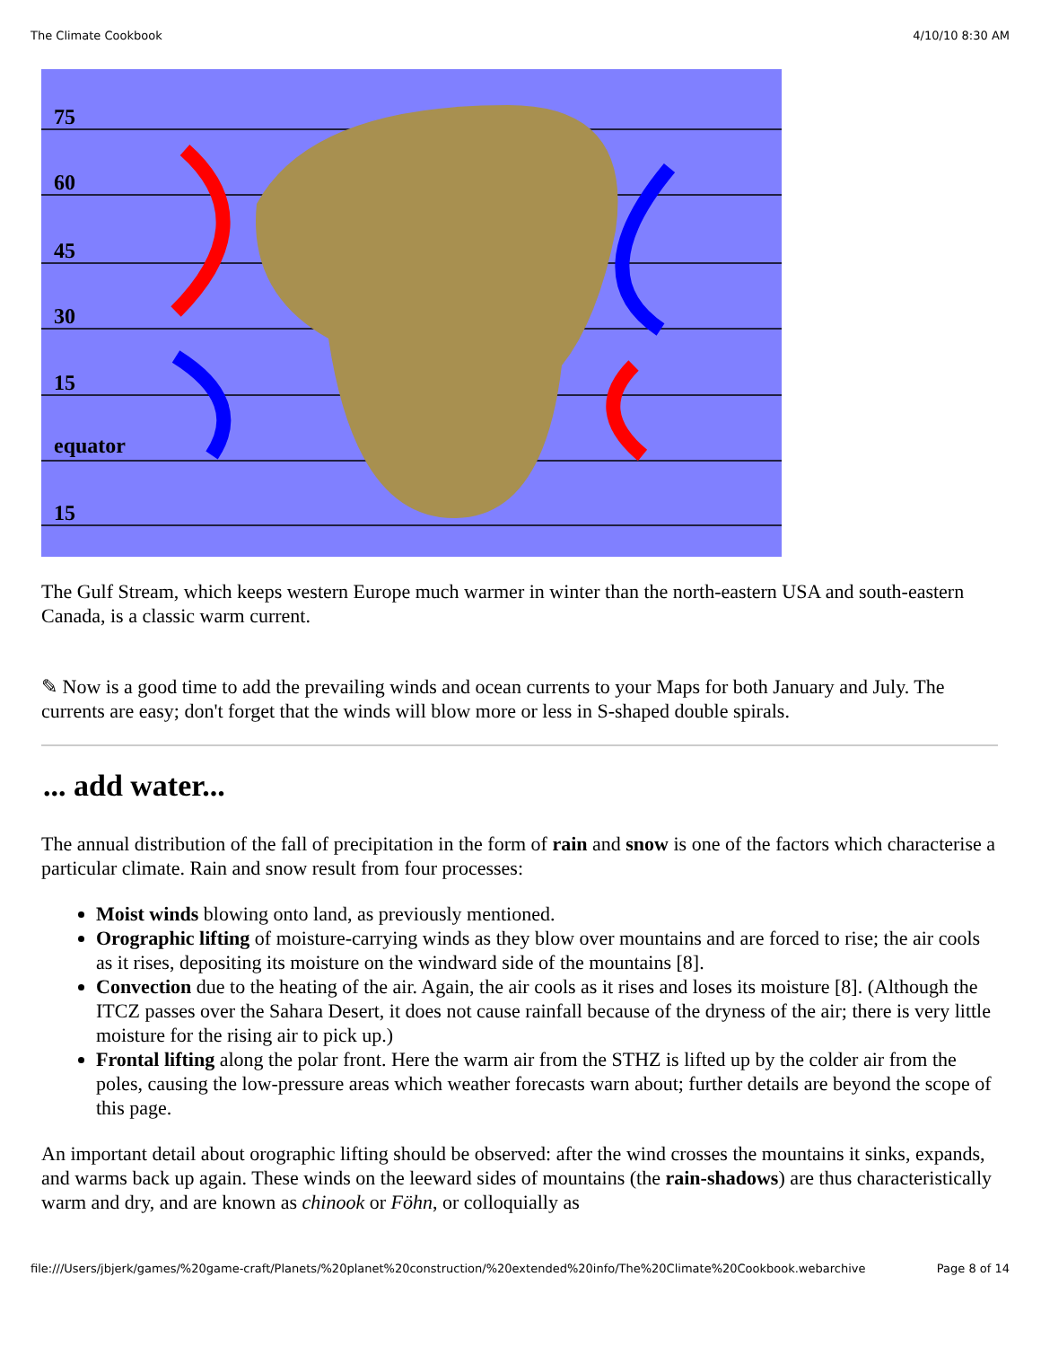The Climate Cookbook 4/10/10 8:30 AM
75
60
45
30
15
equator
15
The Gulf Stream, which keeps western Europe much warmer in winter than the north-eastern USA and south-eastern Canada, is a classic warm current.
✎ Now is a good time to add the prevailing winds and ocean currents to your Maps for both January and July. The currents are easy; don't forget that the winds will blow more or less in S-shaped double spirals.
... add water...
The annual distribution of the fall of precipitation in the form of rain and snow is one of the factors which characterise a particular climate. Rain and snow result from four processes:
Moist winds blowing onto land, as previously mentioned.
Orographic lifting of moisture-carrying winds as they blow over mountains and are forced to rise; the air cools as it rises, depositing its moisture on the windward side of the mountains [8].
Convection due to the heating of the air. Again, the air cools as it rises and loses its moisture [8]. (Although the ITCZ passes over the Sahara Desert, it does not cause rainfall because of the dryness of the air; there is very little moisture for the rising air to pick up.)
Frontal lifting along the polar front. Here the warm air from the STHZ is lifted up by the colder air from the poles, causing the low-pressure areas which weather forecasts warn about; further details are beyond the scope of this page.
An important detail about orographic lifting should be observed: after the wind crosses the mountains it sinks, expands, and warms back up again. These winds on the leeward sides of mountains (the rain-shadows) are thus characteristically warm and dry, and are known as chinook or Föhn, or colloquially as
file:///Users/jbjerk/games/%20game-craft/Planets/%20planet%20construction/%20extended%20info/The%20Climate%20Cookbook.webarchive Page 8 of 14